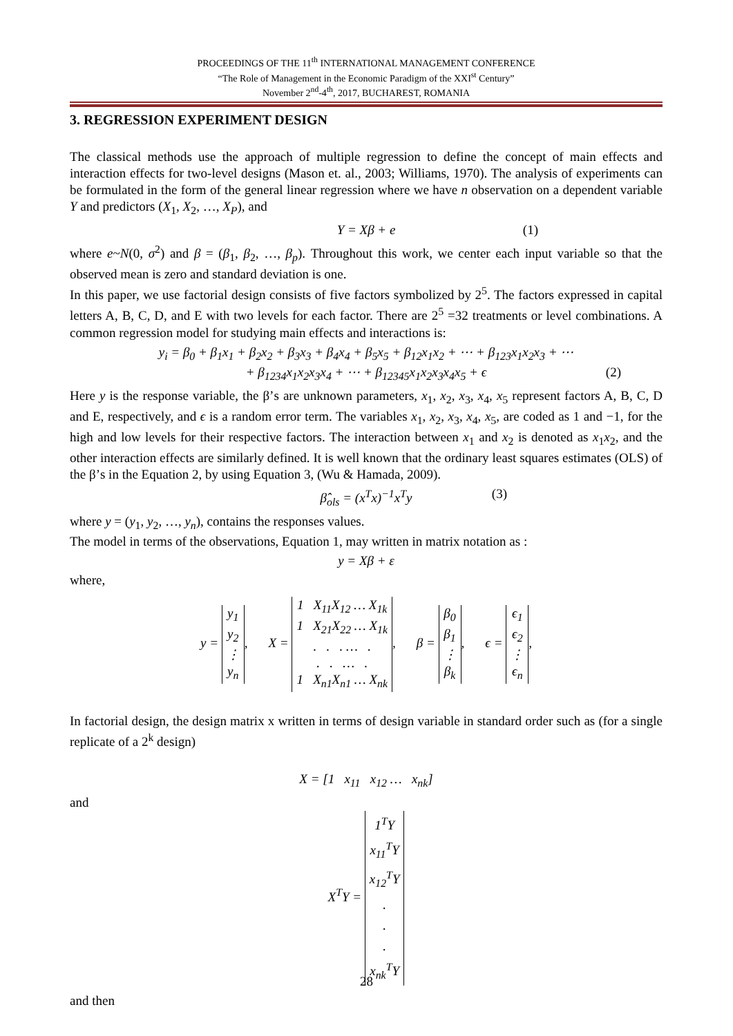PROCEEDINGS OF THE 11<sup>th</sup> INTERNATIONAL MANAGEMENT CONFERENCE
“The Role of Management in the Economic Paradigm of the XXI<sup>st</sup> Century”
November 2<sup>nd</sup>-4<sup>th</sup>, 2017, BUCHAREST, ROMANIA
3. REGRESSION EXPERIMENT DESIGN
The classical methods use the approach of multiple regression to define the concept of main effects and interaction effects for two-level designs (Mason et. al., 2003; Williams, 1970). The analysis of experiments can be formulated in the form of the general linear regression where we have n observation on a dependent variable Y and predictors (X<sub>1</sub>, X<sub>2</sub>, …, X<sub>P</sub>), and
Y = Xβ + e (1)
where e~N(0, σ<sup>2</sup>) and β = (β<sub>1</sub>, β<sub>2</sub>, …, β<sub>p</sub>). Throughout this work, we center each input variable so that the observed mean is zero and standard deviation is one.
In this paper, we use factorial design consists of five factors symbolized by 2<sup>5</sup>. The factors expressed in capital letters A, B, C, D, and E with two levels for each factor. There are 2<sup>5</sup> =32 treatments or level combinations. A common regression model for studying main effects and interactions is:
y<sub>i</sub> = β<sub>0</sub> + β<sub>1</sub>x<sub>1</sub> + β<sub>2</sub>x<sub>2</sub> + β<sub>3</sub>x<sub>3</sub> + β<sub>4</sub>x<sub>4</sub> + β<sub>5</sub>x<sub>5</sub> + β<sub>12</sub>x<sub>1</sub>x<sub>2</sub> + ⋯ + β<sub>123</sub>x<sub>1</sub>x<sub>2</sub>x<sub>3</sub> + ⋯
+ β<sub>1234</sub>x<sub>1</sub>x<sub>2</sub>x<sub>3</sub>x<sub>4</sub> + ⋯ + β<sub>12345</sub>x<sub>1</sub>x<sub>2</sub>x<sub>3</sub>x<sub>4</sub>x<sub>5</sub> + ϵ (2)
Here y is the response variable, the β’s are unknown parameters, x<sub>1</sub>, x<sub>2</sub>, x<sub>3</sub>, x<sub>4</sub>, x<sub>5</sub> represent factors A, B, C, D and E, respectively, and ϵ is a random error term. The variables x<sub>1</sub>, x<sub>2</sub>, x<sub>3</sub>, x<sub>4</sub>, x<sub>5</sub>, are coded as 1 and −1, for the high and low levels for their respective factors. The interaction between x<sub>1</sub> and x<sub>2</sub> is denoted as x<sub>1</sub>x<sub>2</sub>, and the other interaction effects are similarly defined. It is well known that the ordinary least squares estimates (OLS) of the β’s in the Equation 2, by using Equation 3, (Wu & Hamada, 2009).
β̂<sub>ols</sub> = (x<sup>T</sup>x)<sup>−1</sup>x<sup>T</sup>y (3)
where y = (y<sub>1</sub>, y<sub>2</sub>, …, y<sub>n</sub>), contains the responses values.
The model in terms of the observations, Equation 1, may written in matrix notation as :
y = Xβ + ε
where,
y = y<sub>1</sub>
y<sub>2</sub>
⋮
y<sub>n</sub>, X = 1 X<sub>11</sub>X<sub>12</sub> … X<sub>1k</sub>
1 X<sub>21</sub>X<sub>22</sub> … X<sub>1k</sub>
. . . … .
. . … .
1 X<sub>n1</sub>X<sub>n1</sub> … X<sub>nk</sub>, β = β<sub>0</sub>
β<sub>1</sub>
⋮
β<sub>k</sub>, ϵ = ϵ<sub>1</sub>
ϵ<sub>2</sub>
⋮
ϵ<sub>n</sub>,
In factorial design, the design matrix x written in terms of design variable in standard order such as (for a single replicate of a 2<sup>k</sup> design)
X = [1 x<sub>11</sub> x<sub>12</sub> … x<sub>nk</sub>]
and
X<sup>T</sup>Y = 1<sup>T</sup>Y
x<sub>11</sub><sup>T</sup>Y
x<sub>12</sub><sup>T</sup>Y
.
.
.
x<sub>nk</sub><sup>T</sup>Y
and then
28